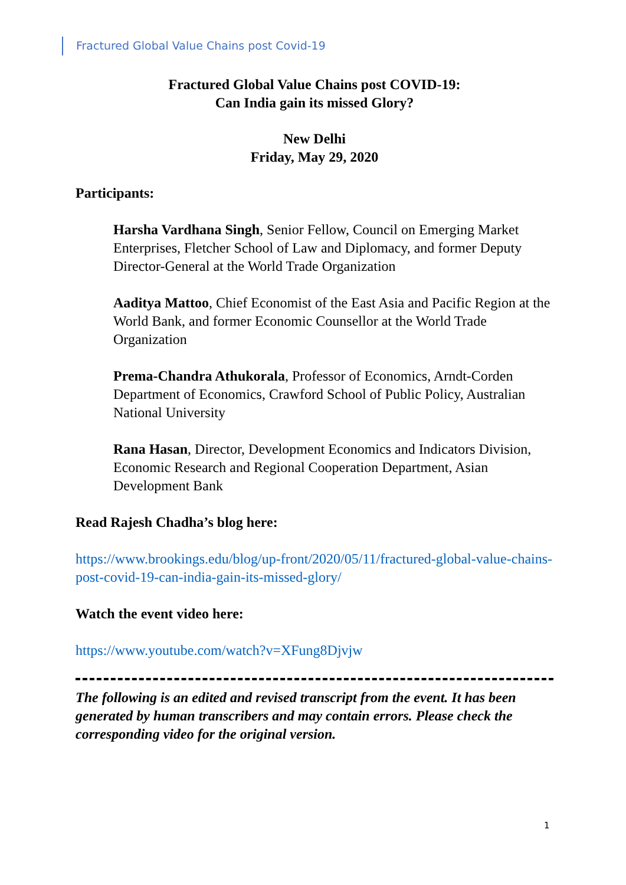Fractured Global Value Chains post Covid-19
Fractured Global Value Chains post COVID-19:
Can India gain its missed Glory?
New Delhi
Friday, May 29, 2020
Participants:
Harsha Vardhana Singh, Senior Fellow, Council on Emerging Market Enterprises, Fletcher School of Law and Diplomacy, and former Deputy Director-General at the World Trade Organization
Aaditya Mattoo, Chief Economist of the East Asia and Pacific Region at the World Bank, and former Economic Counsellor at the World Trade Organization
Prema-Chandra Athukorala, Professor of Economics, Arndt-Corden Department of Economics, Crawford School of Public Policy, Australian National University
Rana Hasan, Director, Development Economics and Indicators Division, Economic Research and Regional Cooperation Department, Asian Development Bank
Read Rajesh Chadha’s blog here:
https://www.brookings.edu/blog/up-front/2020/05/11/fractured-global-value-chains-post-covid-19-can-india-gain-its-missed-glory/
Watch the event video here:
https://www.youtube.com/watch?v=XFung8Djvjw
The following is an edited and revised transcript from the event. It has been generated by human transcribers and may contain errors. Please check the corresponding video for the original version.
1